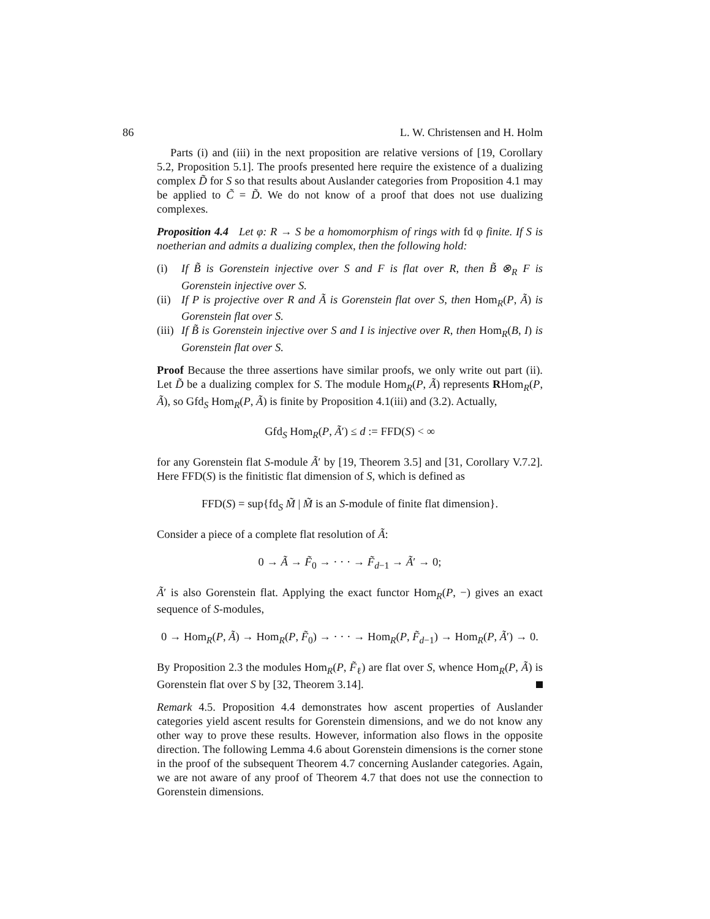86 L. W. Christensen and H. Holm
Parts (i) and (iii) in the next proposition are relative versions of [19, Corollary 5.2, Proposition 5.1]. The proofs presented here require the existence of a dualizing complex D̃ for S so that results about Auslander categories from Proposition 4.1 may be applied to C̃ = D̃. We do not know of a proof that does not use dualizing complexes.
Proposition 4.4 Let φ: R → S be a homomorphism of rings with fd φ finite. If S is noetherian and admits a dualizing complex, then the following hold:
(i) If B̃ is Gorenstein injective over S and F is flat over R, then B̃ ⊗<sub>R</sub> F is Gorenstein injective over S.
(ii) If P is projective over R and Ã is Gorenstein flat over S, then Hom<sub>R</sub>(P, Ã) is Gorenstein flat over S.
(iii) If B̃ is Gorenstein injective over S and I is injective over R, then Hom<sub>R</sub>(B, I) is Gorenstein flat over S.
Proof Because the three assertions have similar proofs, we only write out part (ii). Let D̃ be a dualizing complex for S. The module Hom<sub>R</sub>(P, Ã) represents RHom<sub>R</sub>(P, Ã), so Gfd<sub>S</sub> Hom<sub>R</sub>(P, Ã) is finite by Proposition 4.1(iii) and (3.2). Actually,
Gfd<sub>S</sub> Hom<sub>R</sub>(P, Ã′) ≤ d := FFD(S) < ∞
for any Gorenstein flat S-module Ã′ by [19, Theorem 3.5] and [31, Corollary V.7.2]. Here FFD(S) is the finitistic flat dimension of S, which is defined as
FFD(S) = sup{fd<sub>S</sub> M̃ | M̃ is an S-module of finite flat dimension}.
Consider a piece of a complete flat resolution of Ã:
0 → Ã → F̃<sub>0</sub> → · · · → F̃<sub>d−1</sub> → Ã′ → 0;
Ã′ is also Gorenstein flat. Applying the exact functor Hom<sub>R</sub>(P, −) gives an exact sequence of S-modules,
0 → Hom<sub>R</sub>(P, Ã) → Hom<sub>R</sub>(P, F̃<sub>0</sub>) → · · · → Hom<sub>R</sub>(P, F̃<sub>d−1</sub>) → Hom<sub>R</sub>(P, Ã′) → 0.
By Proposition 2.3 the modules Hom<sub>R</sub>(P, F̃<sub>ℓ</sub>) are flat over S, whence Hom<sub>R</sub>(P, Ã) is Gorenstein flat over S by [32, Theorem 3.14].
Remark 4.5. Proposition 4.4 demonstrates how ascent properties of Auslander categories yield ascent results for Gorenstein dimensions, and we do not know any other way to prove these results. However, information also flows in the opposite direction. The following Lemma 4.6 about Gorenstein dimensions is the corner stone in the proof of the subsequent Theorem 4.7 concerning Auslander categories. Again, we are not aware of any proof of Theorem 4.7 that does not use the connection to Gorenstein dimensions.